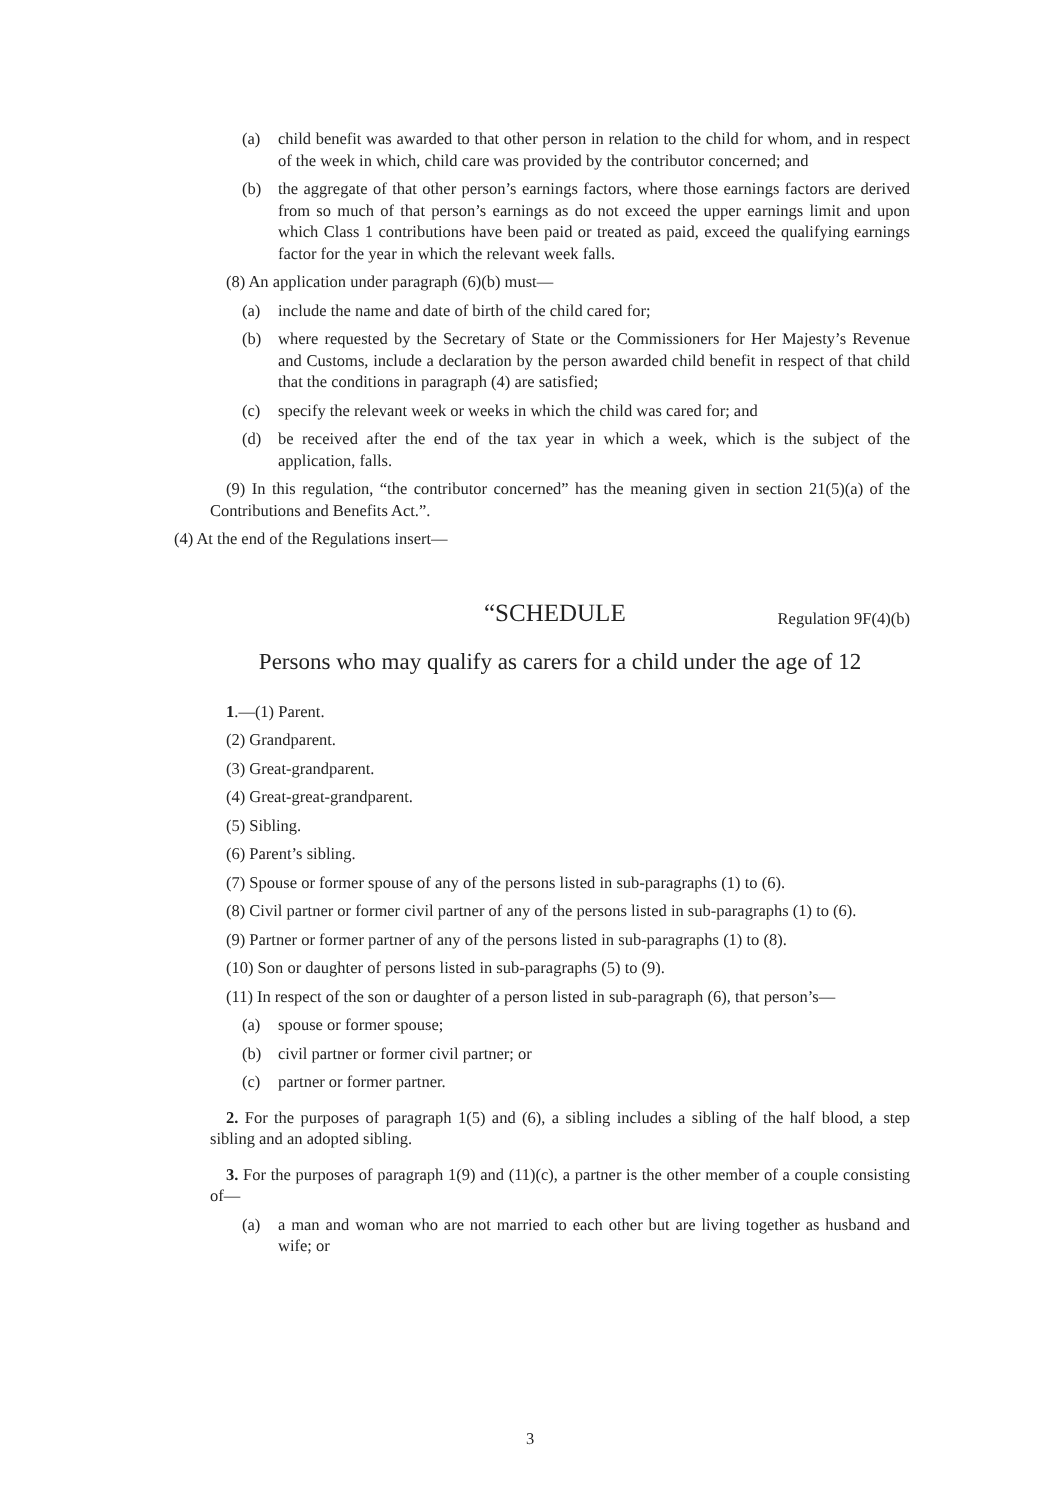(a) child benefit was awarded to that other person in relation to the child for whom, and in respect of the week in which, child care was provided by the contributor concerned; and
(b) the aggregate of that other person’s earnings factors, where those earnings factors are derived from so much of that person’s earnings as do not exceed the upper earnings limit and upon which Class 1 contributions have been paid or treated as paid, exceed the qualifying earnings factor for the year in which the relevant week falls.
(8) An application under paragraph (6)(b) must—
(a) include the name and date of birth of the child cared for;
(b) where requested by the Secretary of State or the Commissioners for Her Majesty’s Revenue and Customs, include a declaration by the person awarded child benefit in respect of that child that the conditions in paragraph (4) are satisfied;
(c) specify the relevant week or weeks in which the child was cared for; and
(d) be received after the end of the tax year in which a week, which is the subject of the application, falls.
(9) In this regulation, “the contributor concerned” has the meaning given in section 21(5)(a) of the Contributions and Benefits Act.”.
(4) At the end of the Regulations insert—
“SCHEDULE Regulation 9F(4)(b)
Persons who may qualify as carers for a child under the age of 12
1.—(1) Parent.
(2) Grandparent.
(3) Great-grandparent.
(4) Great-great-grandparent.
(5) Sibling.
(6) Parent’s sibling.
(7) Spouse or former spouse of any of the persons listed in sub-paragraphs (1) to (6).
(8) Civil partner or former civil partner of any of the persons listed in sub-paragraphs (1) to (6).
(9) Partner or former partner of any of the persons listed in sub-paragraphs (1) to (8).
(10) Son or daughter of persons listed in sub-paragraphs (5) to (9).
(11) In respect of the son or daughter of a person listed in sub-paragraph (6), that person’s—
(a) spouse or former spouse;
(b) civil partner or former civil partner; or
(c) partner or former partner.
2. For the purposes of paragraph 1(5) and (6), a sibling includes a sibling of the half blood, a step sibling and an adopted sibling.
3. For the purposes of paragraph 1(9) and (11)(c), a partner is the other member of a couple consisting of—
(a) a man and woman who are not married to each other but are living together as husband and wife; or
3